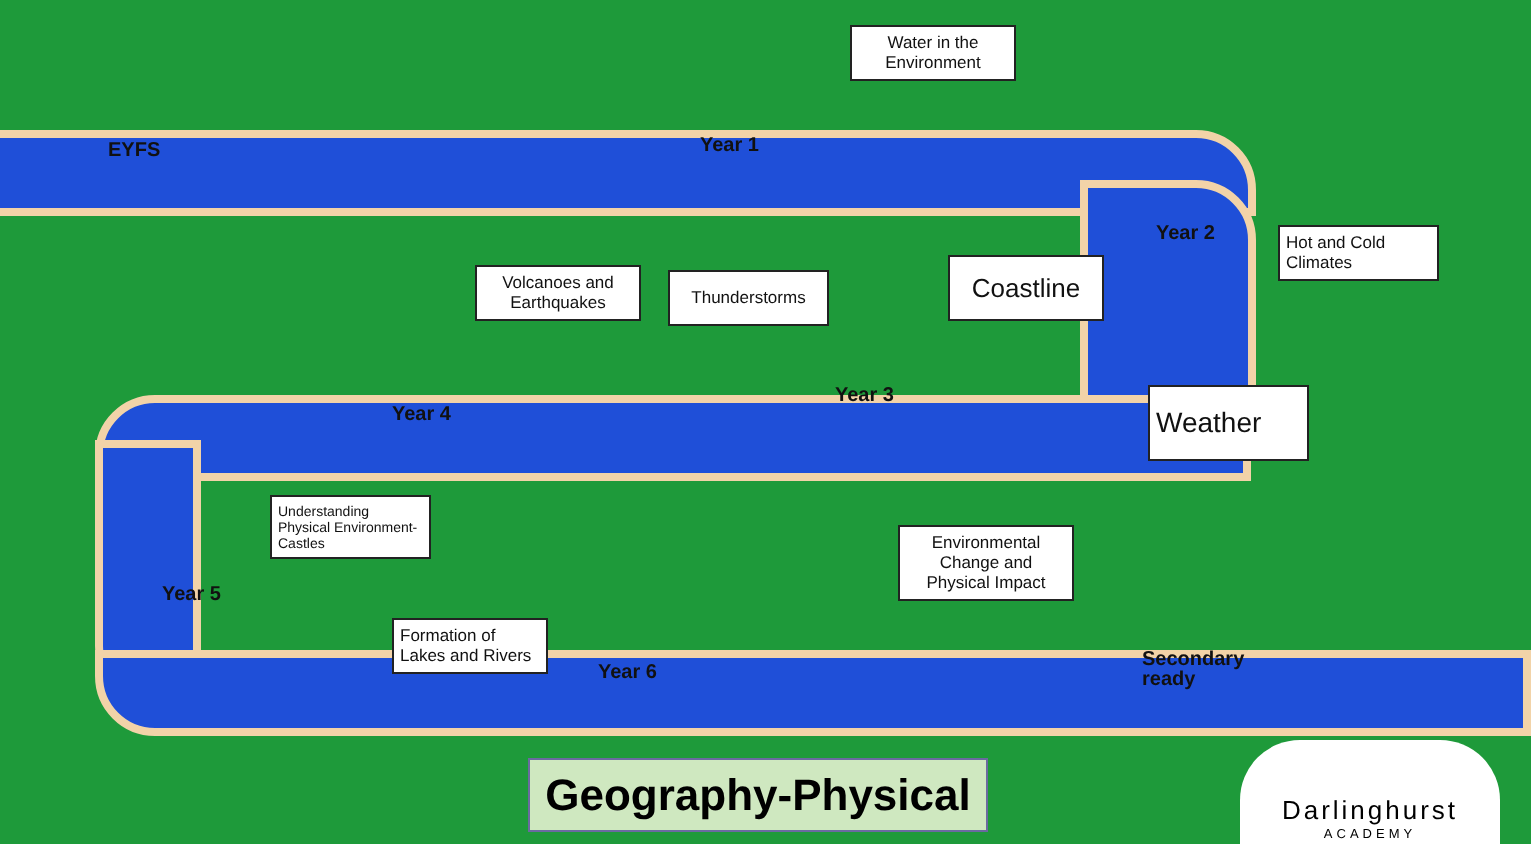EYFS Year 1
Water in the Environment
Year 2
Hot and Cold Climates
Volcanoes and Earthquakes
Thunderstorms
Coastline
Year 4
Year 3 Weather
Understanding Physical Environment-Castles
Year 5
Environmental Change and Physical Impact
Formation of Lakes and Rivers
Year 6
Secondary
ready
Geography-Physical
Darlinghurst
ACADEMY